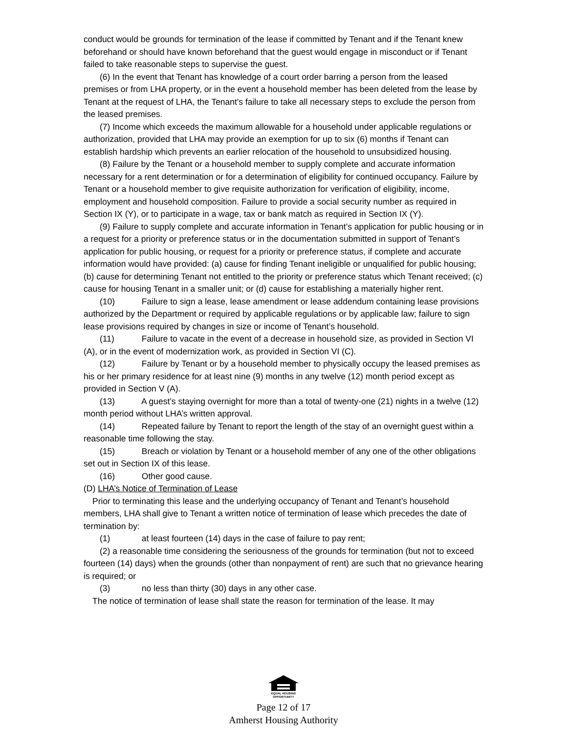conduct would be grounds for termination of the lease if committed by Tenant and if the Tenant knew beforehand or should have known beforehand that the guest would engage in misconduct or if Tenant failed to take reasonable steps to supervise the guest.
(6) In the event that Tenant has knowledge of a court order barring a person from the leased premises or from LHA property, or in the event a household member has been deleted from the lease by Tenant at the request of LHA, the Tenant's failure to take all necessary steps to exclude the person from the leased premises.
(7) Income which exceeds the maximum allowable for a household under applicable regulations or authorization, provided that LHA may provide an exemption for up to six (6) months if Tenant can establish hardship which prevents an earlier relocation of the household to unsubsidized housing.
(8) Failure by the Tenant or a household member to supply complete and accurate information necessary for a rent determination or for a determination of eligibility for continued occupancy. Failure by Tenant or a household member to give requisite authorization for verification of eligibility, income, employment and household composition. Failure to provide a social security number as required in Section IX (Y), or to participate in a wage, tax or bank match as required in Section IX (Y).
(9) Failure to supply complete and accurate information in Tenant’s application for public housing or in a request for a priority or preference status or in the documentation submitted in support of Tenant’s application for public housing, or request for a priority or preference status, if complete and accurate information would have provided: (a) cause for finding Tenant ineligible or unqualified for public housing; (b) cause for determining Tenant not entitled to the priority or preference status which Tenant received; (c) cause for housing Tenant in a smaller unit; or (d) cause for establishing a materially higher rent.
(10) Failure to sign a lease, lease amendment or lease addendum containing lease provisions authorized by the Department or required by applicable regulations or by applicable law; failure to sign lease provisions required by changes in size or income of Tenant’s household.
(11) Failure to vacate in the event of a decrease in household size, as provided in Section VI (A), or in the event of modernization work, as provided in Section VI (C).
(12) Failure by Tenant or by a household member to physically occupy the leased premises as his or her primary residence for at least nine (9) months in any twelve (12) month period except as provided in Section V (A).
(13) A guest’s staying overnight for more than a total of twenty-one (21) nights in a twelve (12) month period without LHA’s written approval.
(14) Repeated failure by Tenant to report the length of the stay of an overnight guest within a reasonable time following the stay.
(15) Breach or violation by Tenant or a household member of any one of the other obligations set out in Section IX of this lease.
(16) Other good cause.
(D) LHA’s Notice of Termination of Lease
Prior to terminating this lease and the underlying occupancy of Tenant and Tenant’s household members, LHA shall give to Tenant a written notice of termination of lease which precedes the date of termination by:
(1) at least fourteen (14) days in the case of failure to pay rent;
(2) a reasonable time considering the seriousness of the grounds for termination (but not to exceed fourteen (14) days) when the grounds (other than nonpayment of rent) are such that no grievance hearing is required; or
(3) no less than thirty (30) days in any other case.
The notice of termination of lease shall state the reason for termination of the lease. It may
EQUAL HOUSING
OPPORTUNITY
Page 12 of 17
Amherst Housing Authority